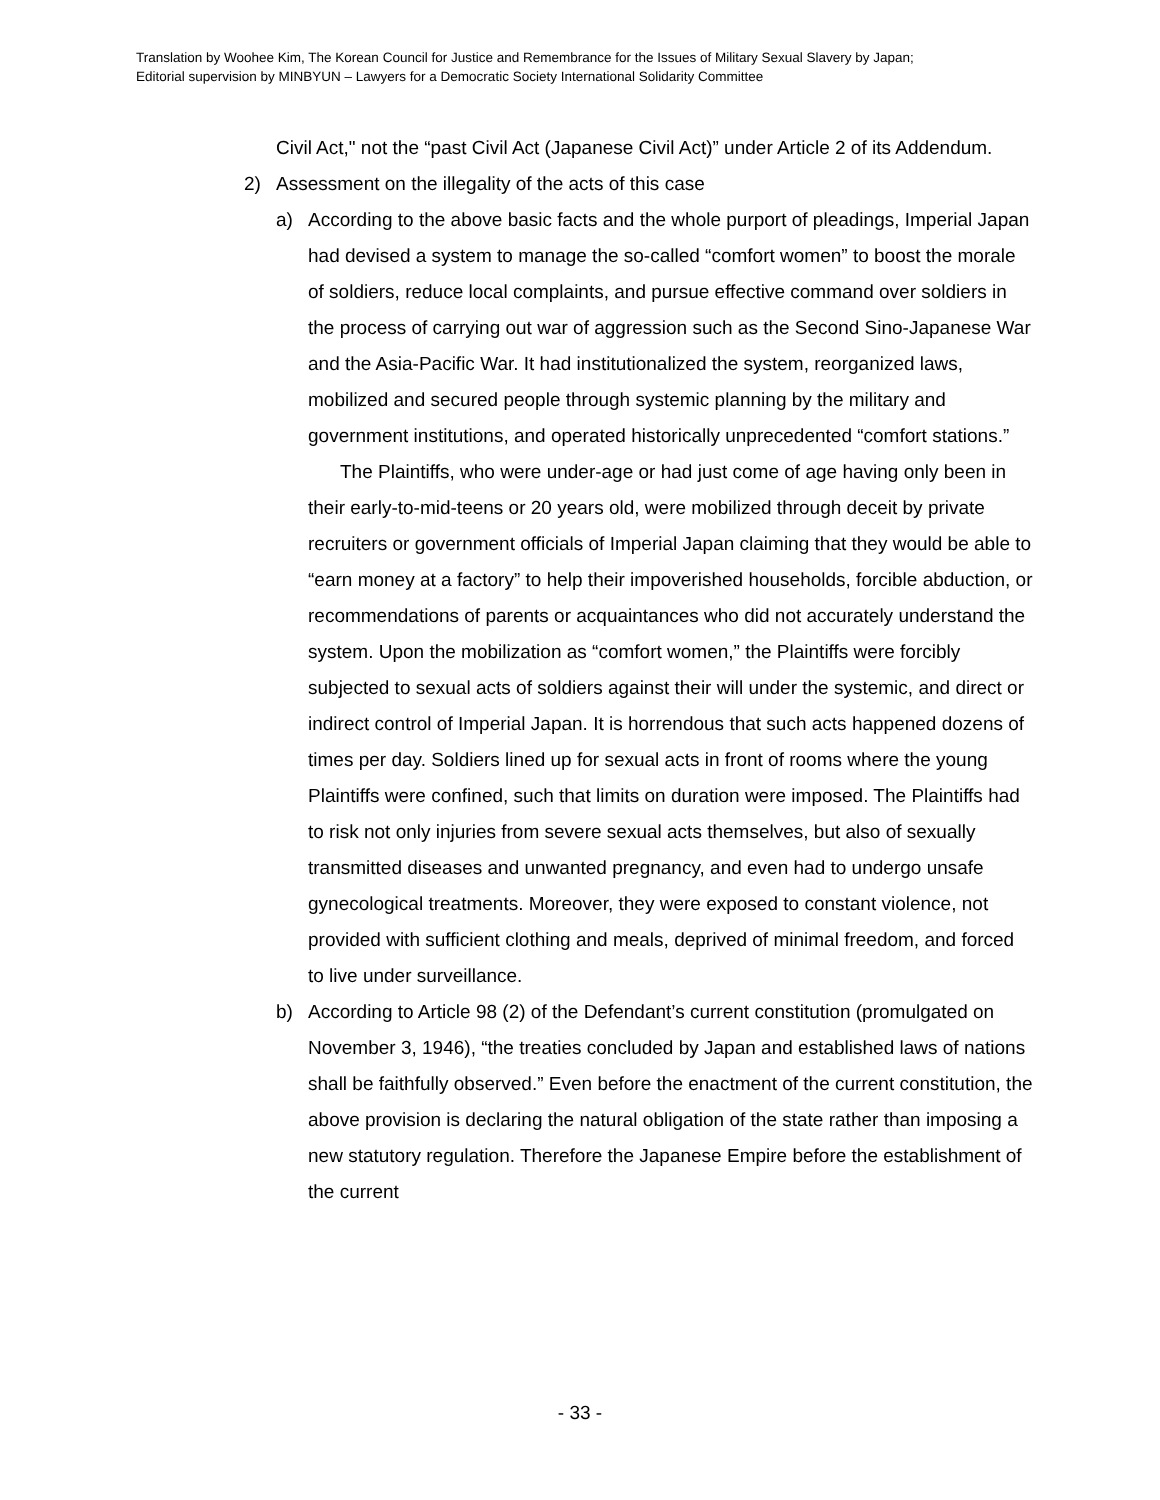Translation by Woohee Kim, The Korean Council for Justice and Remembrance for the Issues of Military Sexual Slavery by Japan;
Editorial supervision by MINBYUN – Lawyers for a Democratic Society International Solidarity Committee
Civil Act," not the “past Civil Act (Japanese Civil Act)” under Article 2 of its Addendum.
2) Assessment on the illegality of the acts of this case
a) According to the above basic facts and the whole purport of pleadings, Imperial Japan had devised a system to manage the so-called “comfort women” to boost the morale of soldiers, reduce local complaints, and pursue effective command over soldiers in the process of carrying out war of aggression such as the Second Sino-Japanese War and the Asia-Pacific War. It had institutionalized the system, reorganized laws, mobilized and secured people through systemic planning by the military and government institutions, and operated historically unprecedented “comfort stations.”
The Plaintiffs, who were under-age or had just come of age having only been in their early-to-mid-teens or 20 years old, were mobilized through deceit by private recruiters or government officials of Imperial Japan claiming that they would be able to “earn money at a factory” to help their impoverished households, forcible abduction, or recommendations of parents or acquaintances who did not accurately understand the system. Upon the mobilization as “comfort women,” the Plaintiffs were forcibly subjected to sexual acts of soldiers against their will under the systemic, and direct or indirect control of Imperial Japan. It is horrendous that such acts happened dozens of times per day. Soldiers lined up for sexual acts in front of rooms where the young Plaintiffs were confined, such that limits on duration were imposed. The Plaintiffs had to risk not only injuries from severe sexual acts themselves, but also of sexually transmitted diseases and unwanted pregnancy, and even had to undergo unsafe gynecological treatments. Moreover, they were exposed to constant violence, not provided with sufficient clothing and meals, deprived of minimal freedom, and forced to live under surveillance.
b) According to Article 98 (2) of the Defendant’s current constitution (promulgated on November 3, 1946), “the treaties concluded by Japan and established laws of nations shall be faithfully observed.” Even before the enactment of the current constitution, the above provision is declaring the natural obligation of the state rather than imposing a new statutory regulation. Therefore the Japanese Empire before the establishment of the current
- 33 -